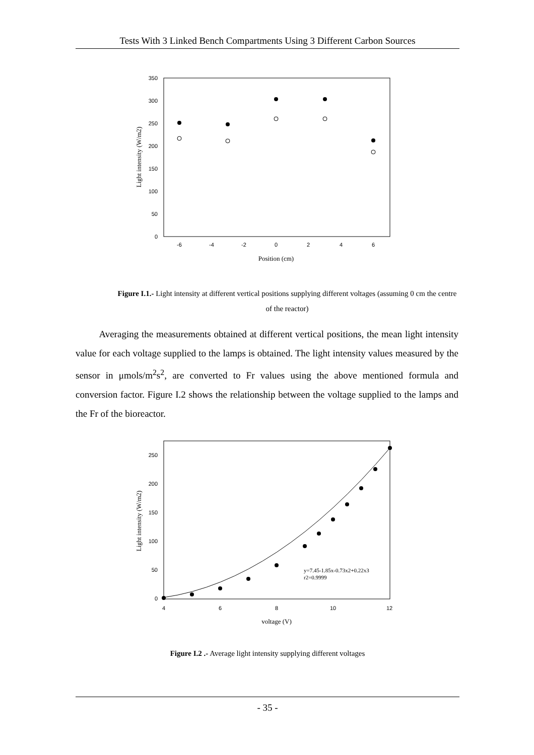Tests With 3 Linked Bench Compartments Using 3 Different Carbon Sources
350
300
250
200
150
100
50
0
-6
-4
-2
0
2
4
6
Position (cm)
Light intensity (W/m2)
Figure I.1.- Light intensity at different vertical positions supplying different voltages (assuming 0 cm the centre of the reactor)
Averaging the measurements obtained at different vertical positions, the mean light intensity value for each voltage supplied to the lamps is obtained. The light intensity values measured by the sensor in μmols/m<sup>2</sup>s<sup>2</sup>, are converted to Fr values using the above mentioned formula and conversion factor. Figure I.2 shows the relationship between the voltage supplied to the lamps and the Fr of the bioreactor.
250
200
150
100
50
0
4
6
8
10
12
voltage (V)
Light intensity (W/m2)
y=7.45-1.85x-0.73x2+0.22x3
r2=0.9999
Figure I.2 .- Average light intensity supplying different voltages
- 35 -